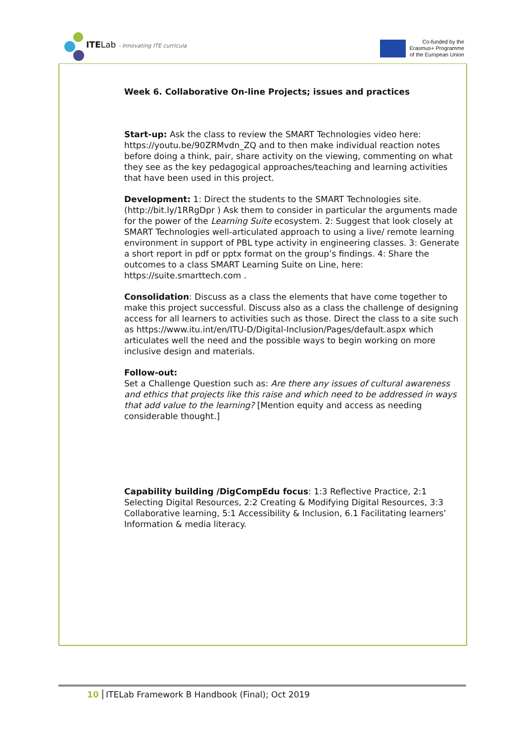ITELab - Innovating ITE curricula
Co-funded by the
Erasmus+ Programme
of the European Union
Week 6. Collaborative On-line Projects; issues and practices
Start-up: Ask the class to review the SMART Technologies video here: https://youtu.be/90ZRMvdn_ZQ and to then make individual reaction notes before doing a think, pair, share activity on the viewing, commenting on what they see as the key pedagogical approaches/teaching and learning activities that have been used in this project.
Development: 1: Direct the students to the SMART Technologies site. (http://bit.ly/1RRgDpr ) Ask them to consider in particular the arguments made for the power of the Learning Suite ecosystem. 2: Suggest that look closely at SMART Technologies well-articulated approach to using a live/ remote learning environment in support of PBL type activity in engineering classes. 3: Generate a short report in pdf or pptx format on the group’s findings. 4: Share the outcomes to a class SMART Learning Suite on Line, here: https://suite.smarttech.com .
Consolidation: Discuss as a class the elements that have come together to make this project successful. Discuss also as a class the challenge of designing access for all learners to activities such as those. Direct the class to a site such as https://www.itu.int/en/ITU-D/Digital-Inclusion/Pages/default.aspx which articulates well the need and the possible ways to begin working on more inclusive design and materials.
Follow-out:
Set a Challenge Question such as: Are there any issues of cultural awareness and ethics that projects like this raise and which need to be addressed in ways that add value to the learning? [Mention equity and access as needing considerable thought.]
Capability building /DigCompEdu focus: 1:3 Reflective Practice, 2:1 Selecting Digital Resources, 2:2 Creating & Modifying Digital Resources, 3:3 Collaborative learning, 5:1 Accessibility & Inclusion, 6.1 Facilitating learners’ Information & media literacy.
10 ITELab Framework B Handbook (Final); Oct 2019